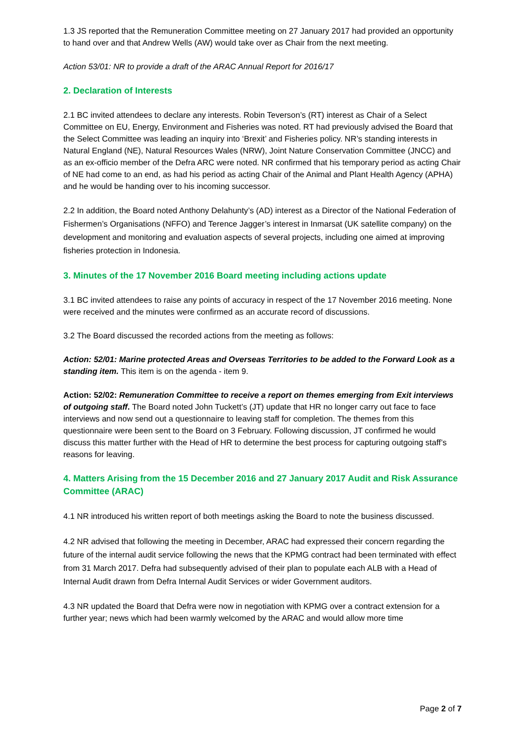1.3 JS reported that the Remuneration Committee meeting on 27 January 2017 had provided an opportunity to hand over and that Andrew Wells (AW) would take over as Chair from the next meeting.
Action 53/01: NR to provide a draft of the ARAC Annual Report for 2016/17
2. Declaration of Interests
2.1 BC invited attendees to declare any interests. Robin Teverson’s (RT) interest as Chair of a Select Committee on EU, Energy, Environment and Fisheries was noted. RT had previously advised the Board that the Select Committee was leading an inquiry into ‘Brexit’ and Fisheries policy. NR’s standing interests in Natural England (NE), Natural Resources Wales (NRW), Joint Nature Conservation Committee (JNCC) and as an ex-officio member of the Defra ARC were noted. NR confirmed that his temporary period as acting Chair of NE had come to an end, as had his period as acting Chair of the Animal and Plant Health Agency (APHA) and he would be handing over to his incoming successor.
2.2 In addition, the Board noted Anthony Delahunty’s (AD) interest as a Director of the National Federation of Fishermen’s Organisations (NFFO) and Terence Jagger’s interest in Inmarsat (UK satellite company) on the development and monitoring and evaluation aspects of several projects, including one aimed at improving fisheries protection in Indonesia.
3. Minutes of the 17 November 2016 Board meeting including actions update
3.1 BC invited attendees to raise any points of accuracy in respect of the 17 November 2016 meeting. None were received and the minutes were confirmed as an accurate record of discussions.
3.2 The Board discussed the recorded actions from the meeting as follows:
Action: 52/01: Marine protected Areas and Overseas Territories to be added to the Forward Look as a standing item. This item is on the agenda - item 9.
Action: 52/02: Remuneration Committee to receive a report on themes emerging from Exit interviews of outgoing staff. The Board noted John Tuckett’s (JT) update that HR no longer carry out face to face interviews and now send out a questionnaire to leaving staff for completion. The themes from this questionnaire were been sent to the Board on 3 February. Following discussion, JT confirmed he would discuss this matter further with the Head of HR to determine the best process for capturing outgoing staff’s reasons for leaving.
4. Matters Arising from the 15 December 2016 and 27 January 2017 Audit and Risk Assurance Committee (ARAC)
4.1 NR introduced his written report of both meetings asking the Board to note the business discussed.
4.2 NR advised that following the meeting in December, ARAC had expressed their concern regarding the future of the internal audit service following the news that the KPMG contract had been terminated with effect from 31 March 2017. Defra had subsequently advised of their plan to populate each ALB with a Head of Internal Audit drawn from Defra Internal Audit Services or wider Government auditors.
4.3 NR updated the Board that Defra were now in negotiation with KPMG over a contract extension for a further year; news which had been warmly welcomed by the ARAC and would allow more time
Page 2 of 7